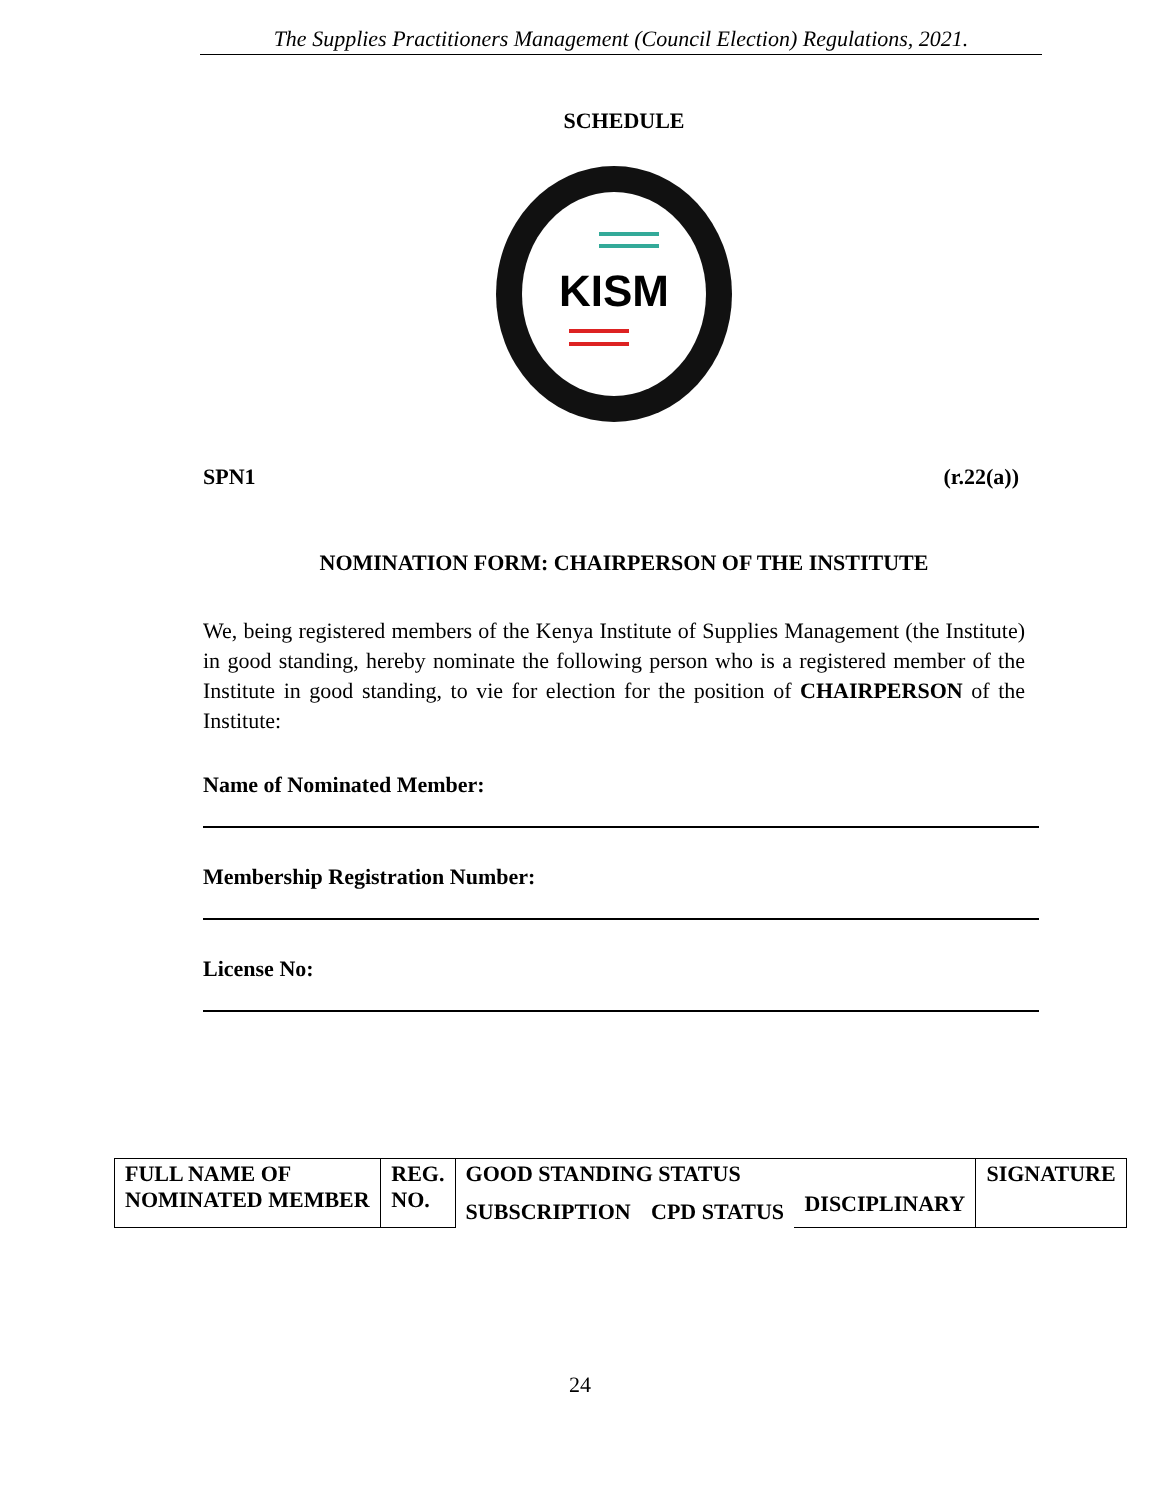The Supplies Practitioners Management (Council Election) Regulations, 2021.
SCHEDULE
KISM
SPN1 (r.22(a))
NOMINATION FORM: CHAIRPERSON OF THE INSTITUTE
We, being registered members of the Kenya Institute of Supplies Management (the Institute) in good standing, hereby nominate the following person who is a registered member of the Institute in good standing, to vie for election for the position of CHAIRPERSON of the Institute:
Name of Nominated Member:
Membership Registration Number:
License No:
| FULL NAME OF NOMINATED MEMBER | REG. NO. | GOOD STANDING STATUS | | | SIGNATURE |
| --- | --- | --- | --- | --- | --- |
| | | SUBSCRIPTION | CPD STATUS | DISCIPLINARY | |
24